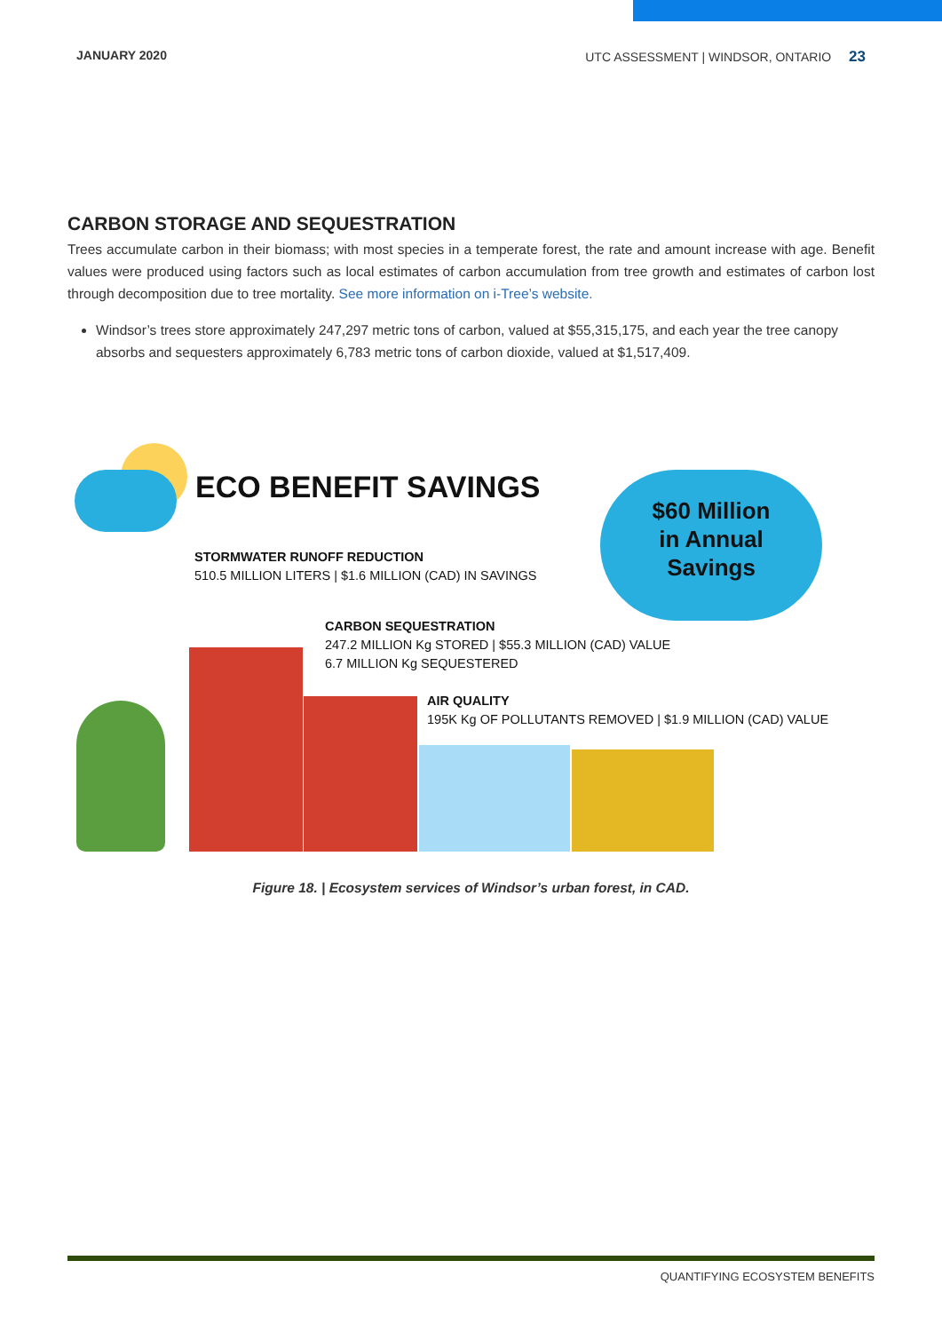JANUARY 2020 UTC ASSESSMENT | WINDSOR, ONTARIO 23
CARBON STORAGE AND SEQUESTRATION
Trees accumulate carbon in their biomass; with most species in a temperate forest, the rate and amount increase with age. Benefit values were produced using factors such as local estimates of carbon accumulation from tree growth and estimates of carbon lost through decomposition due to tree mortality. See more information on i-Tree’s website.
Windsor’s trees store approximately 247,297 metric tons of carbon, valued at $55,315,175, and each year the tree canopy absorbs and sequesters approximately 6,783 metric tons of carbon dioxide, valued at $1,517,409.
ECO BENEFIT SAVINGS
$60 Million
in Annual
Savings
STORMWATER RUNOFF REDUCTION
510.5 MILLION LITERS | $1.6 MILLION (CAD) IN SAVINGS
CARBON SEQUESTRATION
247.2 MILLION Kg STORED | $55.3 MILLION (CAD) VALUE
6.7 MILLION Kg SEQUESTERED
AIR QUALITY
195K Kg OF POLLUTANTS REMOVED | $1.9 MILLION (CAD) VALUE
Figure 18. | Ecosystem services of Windsor’s urban forest, in CAD.
QUANTIFYING ECOSYSTEM BENEFITS